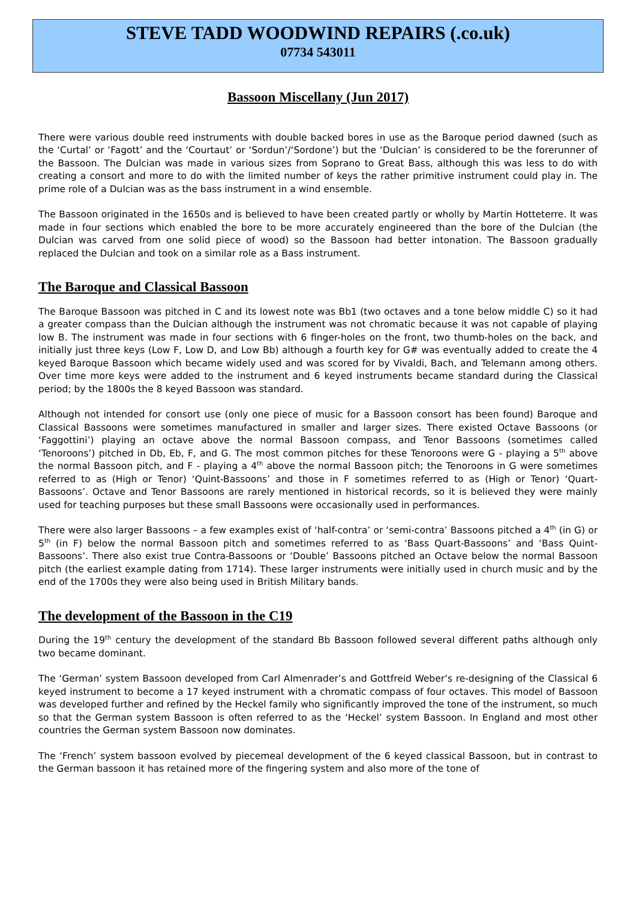STEVE TADD WOODWIND REPAIRS (.co.uk)
07734 543011
Bassoon Miscellany (Jun 2017)
There were various double reed instruments with double backed bores in use as the Baroque period dawned (such as the ‘Curtal’ or ‘Fagott’ and the ‘Courtaut’ or ‘Sordun’/‘Sordone’) but the ‘Dulcian’ is considered to be the forerunner of the Bassoon. The Dulcian was made in various sizes from Soprano to Great Bass, although this was less to do with creating a consort and more to do with the limited number of keys the rather primitive instrument could play in. The prime role of a Dulcian was as the bass instrument in a wind ensemble.
The Bassoon originated in the 1650s and is believed to have been created partly or wholly by Martin Hotteterre. It was made in four sections which enabled the bore to be more accurately engineered than the bore of the Dulcian (the Dulcian was carved from one solid piece of wood) so the Bassoon had better intonation. The Bassoon gradually replaced the Dulcian and took on a similar role as a Bass instrument.
The Baroque and Classical Bassoon
The Baroque Bassoon was pitched in C and its lowest note was Bb1 (two octaves and a tone below middle C) so it had a greater compass than the Dulcian although the instrument was not chromatic because it was not capable of playing low B. The instrument was made in four sections with 6 finger-holes on the front, two thumb-holes on the back, and initially just three keys (Low F, Low D, and Low Bb) although a fourth key for G# was eventually added to create the 4 keyed Baroque Bassoon which became widely used and was scored for by Vivaldi, Bach, and Telemann among others. Over time more keys were added to the instrument and 6 keyed instruments became standard during the Classical period; by the 1800s the 8 keyed Bassoon was standard.
Although not intended for consort use (only one piece of music for a Bassoon consort has been found) Baroque and Classical Bassoons were sometimes manufactured in smaller and larger sizes. There existed Octave Bassoons (or ‘Faggottini’) playing an octave above the normal Bassoon compass, and Tenor Bassoons (sometimes called ‘Tenoroons’) pitched in Db, Eb, F, and G. The most common pitches for these Tenoroons were G - playing a 5<sup>th</sup> above the normal Bassoon pitch, and F - playing a 4<sup>th</sup> above the normal Bassoon pitch; the Tenoroons in G were sometimes referred to as (High or Tenor) ‘Quint-Bassoons’ and those in F sometimes referred to as (High or Tenor) ‘Quart-Bassoons’. Octave and Tenor Bassoons are rarely mentioned in historical records, so it is believed they were mainly used for teaching purposes but these small Bassoons were occasionally used in performances.
There were also larger Bassoons – a few examples exist of ‘half-contra’ or ‘semi-contra’ Bassoons pitched a 4<sup>th</sup> (in G) or 5<sup>th</sup> (in F) below the normal Bassoon pitch and sometimes referred to as ‘Bass Quart-Bassoons’ and ‘Bass Quint-Bassoons’. There also exist true Contra-Bassoons or ‘Double’ Bassoons pitched an Octave below the normal Bassoon pitch (the earliest example dating from 1714). These larger instruments were initially used in church music and by the end of the 1700s they were also being used in British Military bands.
The development of the Bassoon in the C19
During the 19<sup>th</sup> century the development of the standard Bb Bassoon followed several different paths although only two became dominant.
The ‘German’ system Bassoon developed from Carl Almenrader’s and Gottfreid Weber’s re-designing of the Classical 6 keyed instrument to become a 17 keyed instrument with a chromatic compass of four octaves. This model of Bassoon was developed further and refined by the Heckel family who significantly improved the tone of the instrument, so much so that the German system Bassoon is often referred to as the ‘Heckel’ system Bassoon. In England and most other countries the German system Bassoon now dominates.
The ‘French’ system bassoon evolved by piecemeal development of the 6 keyed classical Bassoon, but in contrast to the German bassoon it has retained more of the fingering system and also more of the tone of